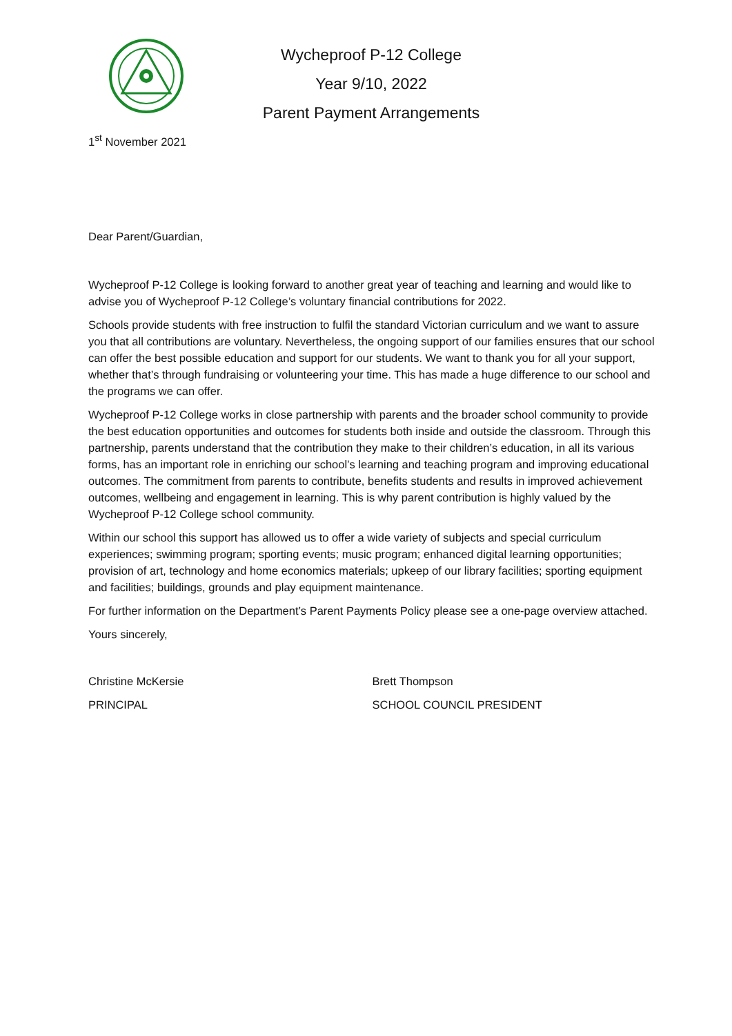Wycheproof P-12 College
Year 9/10, 2022
Parent Payment Arrangements
1<sup>st</sup> November 2021
Dear Parent/Guardian,
Wycheproof P-12 College is looking forward to another great year of teaching and learning and would like to advise you of Wycheproof P-12 College’s voluntary financial contributions for 2022.
Schools provide students with free instruction to fulfil the standard Victorian curriculum and we want to assure you that all contributions are voluntary. Nevertheless, the ongoing support of our families ensures that our school can offer the best possible education and support for our students. We want to thank you for all your support, whether that’s through fundraising or volunteering your time. This has made a huge difference to our school and the programs we can offer.
Wycheproof P-12 College works in close partnership with parents and the broader school community to provide the best education opportunities and outcomes for students both inside and outside the classroom. Through this partnership, parents understand that the contribution they make to their children’s education, in all its various forms, has an important role in enriching our school’s learning and teaching program and improving educational outcomes. The commitment from parents to contribute, benefits students and results in improved achievement outcomes, wellbeing and engagement in learning. This is why parent contribution is highly valued by the Wycheproof P-12 College school community.
Within our school this support has allowed us to offer a wide variety of subjects and special curriculum experiences; swimming program; sporting events; music program; enhanced digital learning opportunities; provision of art, technology and home economics materials; upkeep of our library facilities; sporting equipment and facilities; buildings, grounds and play equipment maintenance.
For further information on the Department’s Parent Payments Policy please see a one-page overview attached.
Yours sincerely,
Christine McKersie
PRINCIPAL
Brett Thompson
SCHOOL COUNCIL PRESIDENT